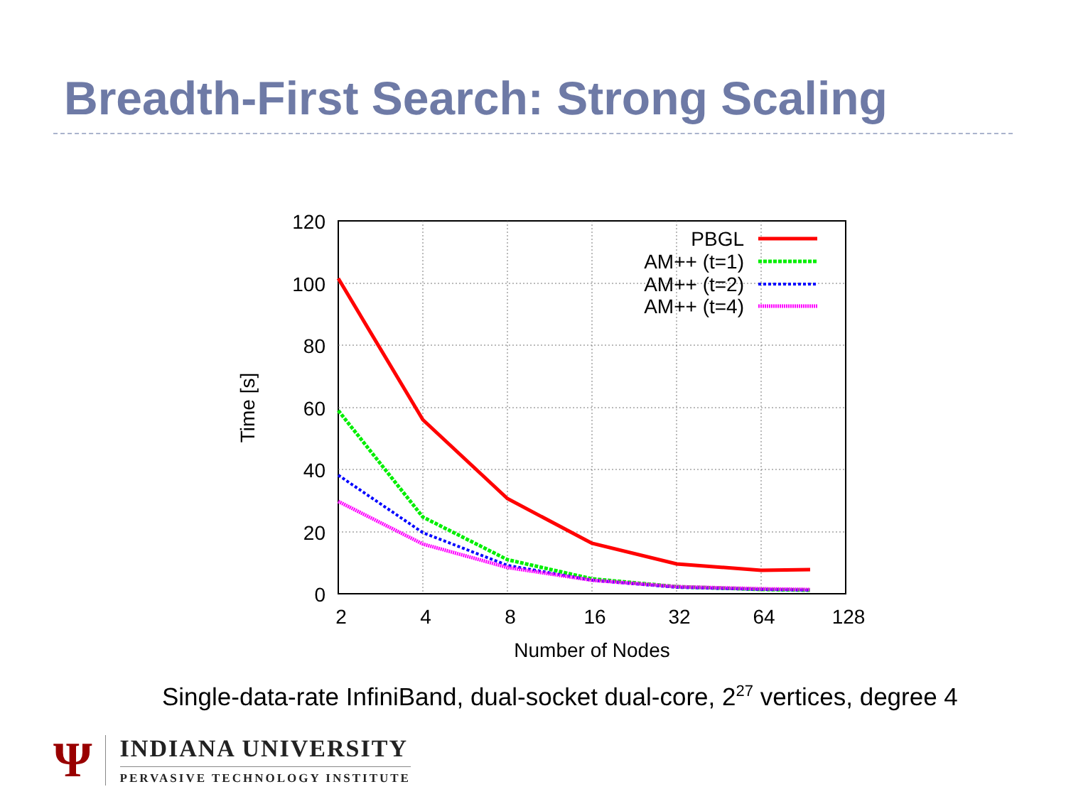Breadth-First Search: Strong Scaling
120
100
80
60
40
20
0
2
4
8
16
32
64
128
Number of Nodes
Time [s]
PBGL
AM++ (t=1)
AM++ (t=2)
AM++ (t=4)
Single-data-rate InfiniBand, dual-socket dual-core, 2<sup>27</sup> vertices, degree 4
Ψ
INDIANA UNIVERSITY
PERVASIVE TECHNOLOGY INSTITUTE